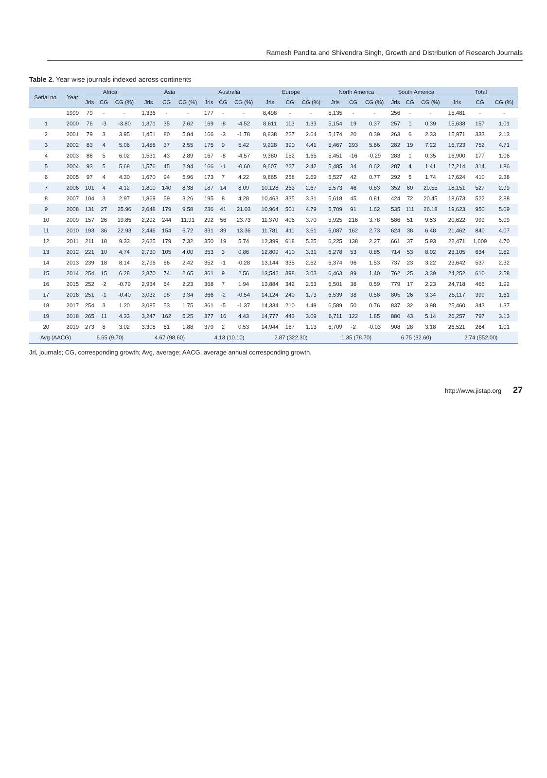Ramesh Pandita and Shivendra Singh, Growth and Distribution of Research Journals
Table 2. Year wise journals indexed across continents
| Serial no. | Year | Africa | | | Asia | | | Australia | | | Europe | | | North America | | | South America | | | Total | | |
| --- | --- | --- | --- | --- | --- | --- | --- | --- | --- | --- | --- | --- | --- | --- | --- | --- | --- | --- | --- | --- | --- | --- |
| | | Jrls | CG | CG (%) | Jrls | CG | CG (%) | Jrls | CG | CG (%) | Jrls | CG | CG (%) | Jrls | CG | CG (%) | Jrls | CG | CG (%) | Jrls | CG | CG (%) |
| | 1999 | 79 | - | - | 1,336 | - | - | 177 | - | - | 8,498 | - | - | 5,135 | - | - | 256 | - | - | 15,481 | - | - |
| 1 | 2000 | 76 | -3 | -3.80 | 1,371 | 35 | 2.62 | 169 | -8 | -4.52 | 8,611 | 113 | 1.33 | 5,154 | 19 | 0.37 | 257 | 1 | 0.39 | 15,638 | 157 | 1.01 |
| 2 | 2001 | 79 | 3 | 3.95 | 1,451 | 80 | 5.84 | 166 | -3 | -1.78 | 8,838 | 227 | 2.64 | 5,174 | 20 | 0.39 | 263 | 6 | 2.33 | 15,971 | 333 | 2.13 |
| 3 | 2002 | 83 | 4 | 5.06 | 1,488 | 37 | 2.55 | 175 | 9 | 5.42 | 9,228 | 390 | 4.41 | 5,467 | 293 | 5.66 | 282 | 19 | 7.22 | 16,723 | 752 | 4.71 |
| 4 | 2003 | 88 | 5 | 6.02 | 1,531 | 43 | 2.89 | 167 | -8 | -4.57 | 9,380 | 152 | 1.65 | 5,451 | -16 | -0.29 | 283 | 1 | 0.35 | 16,900 | 177 | 1.06 |
| 5 | 2004 | 93 | 5 | 5.68 | 1,576 | 45 | 2.94 | 166 | -1 | -0.60 | 9,607 | 227 | 2.42 | 5,485 | 34 | 0.62 | 287 | 4 | 1.41 | 17,214 | 314 | 1.86 |
| 6 | 2005 | 97 | 4 | 4.30 | 1,670 | 94 | 5.96 | 173 | 7 | 4.22 | 9,865 | 258 | 2.69 | 5,527 | 42 | 0.77 | 292 | 5 | 1.74 | 17,624 | 410 | 2.38 |
| 7 | 2006 | 101 | 4 | 4.12 | 1,810 | 140 | 8.38 | 187 | 14 | 8.09 | 10,128 | 263 | 2.67 | 5,573 | 46 | 0.83 | 352 | 60 | 20.55 | 18,151 | 527 | 2.99 |
| 8 | 2007 | 104 | 3 | 2.97 | 1,869 | 59 | 3.26 | 195 | 8 | 4.28 | 10,463 | 335 | 3.31 | 5,618 | 45 | 0.81 | 424 | 72 | 20.45 | 18,673 | 522 | 2.88 |
| 9 | 2008 | 131 | 27 | 25.96 | 2,048 | 179 | 9.58 | 236 | 41 | 21.03 | 10,964 | 501 | 4.79 | 5,709 | 91 | 1.62 | 535 | 111 | 26.18 | 19,623 | 950 | 5.09 |
| 10 | 2009 | 157 | 26 | 19.85 | 2,292 | 244 | 11.91 | 292 | 56 | 23.73 | 11,370 | 406 | 3.70 | 5,925 | 216 | 3.78 | 586 | 51 | 9.53 | 20,622 | 999 | 5.09 |
| 11 | 2010 | 193 | 36 | 22.93 | 2,446 | 154 | 6.72 | 331 | 39 | 13.36 | 11,781 | 411 | 3.61 | 6,087 | 162 | 2.73 | 624 | 38 | 6.48 | 21,462 | 840 | 4.07 |
| 12 | 2011 | 211 | 18 | 9.33 | 2,625 | 179 | 7.32 | 350 | 19 | 5.74 | 12,399 | 618 | 5.25 | 6,225 | 138 | 2.27 | 661 | 37 | 5.93 | 22,471 | 1,009 | 4.70 |
| 13 | 2012 | 221 | 10 | 4.74 | 2,730 | 105 | 4.00 | 353 | 3 | 0.86 | 12,809 | 410 | 3.31 | 6,278 | 53 | 0.85 | 714 | 53 | 8.02 | 23,105 | 634 | 2.82 |
| 14 | 2013 | 239 | 18 | 8.14 | 2,796 | 66 | 2.42 | 352 | -1 | -0.28 | 13,144 | 335 | 2.62 | 6,374 | 96 | 1.53 | 737 | 23 | 3.22 | 23,642 | 537 | 2.32 |
| 15 | 2014 | 254 | 15 | 6.28 | 2,870 | 74 | 2.65 | 361 | 9 | 2.56 | 13,542 | 398 | 3.03 | 6,463 | 89 | 1.40 | 762 | 25 | 3.39 | 24,252 | 610 | 2.58 |
| 16 | 2015 | 252 | -2 | -0.79 | 2,934 | 64 | 2.23 | 368 | 7 | 1.94 | 13,884 | 342 | 2.53 | 6,501 | 38 | 0.59 | 779 | 17 | 2.23 | 24,718 | 466 | 1.92 |
| 17 | 2016 | 251 | -1 | -0.40 | 3,032 | 98 | 3.34 | 366 | -2 | -0.54 | 14,124 | 240 | 1.73 | 6,539 | 38 | 0.58 | 805 | 26 | 3.34 | 25,117 | 399 | 1.61 |
| 18 | 2017 | 254 | 3 | 1.20 | 3,085 | 53 | 1.75 | 361 | -5 | -1.37 | 14,334 | 210 | 1.49 | 6,589 | 50 | 0.76 | 837 | 32 | 3.98 | 25,460 | 343 | 1.37 |
| 19 | 2018 | 265 | 11 | 4.33 | 3,247 | 162 | 5.25 | 377 | 16 | 4.43 | 14,777 | 443 | 3.09 | 6,711 | 122 | 1.85 | 880 | 43 | 5.14 | 26,257 | 797 | 3.13 |
| 20 | 2019 | 273 | 8 | 3.02 | 3,308 | 61 | 1.88 | 379 | 2 | 0.53 | 14,944 | 167 | 1.13 | 6,709 | -2 | -0.03 | 908 | 28 | 3.18 | 26,521 | 264 | 1.01 |
| Avg (AACG) | | 6.65 (9.70) | | | 4.67 (98.60) | | | 4.13 (10.10) | | | 2.87 (322.30) | | | 1.35 (78.70) | | | 6.75 (32.60) | | | 2.74 (552.00) | | |
Jrl, journals; CG, corresponding growth; Avg, average; AACG, average annual corresponding growth.
http://www.jistap.org 27